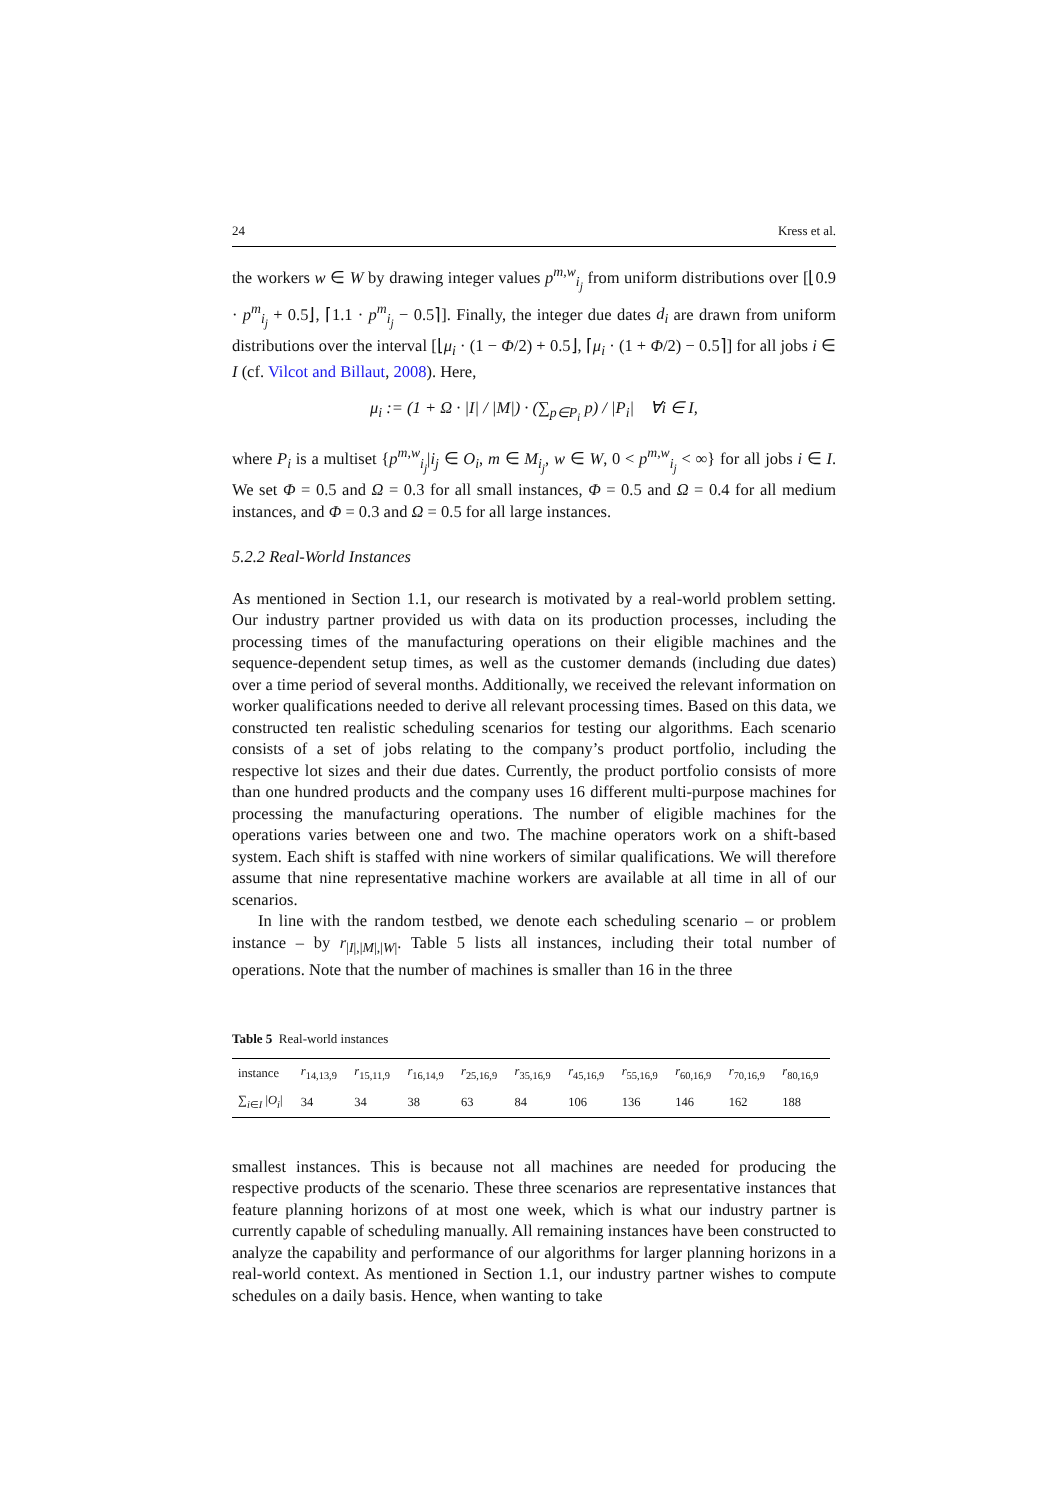24 Kress et al.
the workers w ∈ W by drawing integer values p<sup>m,w</sup><sub>i<sub>j</sub></sub> from uniform distributions over [⌊0.9 · p<sup>m</sup><sub>i<sub>j</sub></sub> + 0.5⌋, ⌈1.1 · p<sup>m</sup><sub>i<sub>j</sub></sub> − 0.5⌉]. Finally, the integer due dates d<sub>i</sub> are drawn from uniform distributions over the interval [⌊μ<sub>i</sub> · (1 − Φ/2) + 0.5⌋, ⌈μ<sub>i</sub> · (1 + Φ/2) − 0.5⌉] for all jobs i ∈ I (cf. Vilcot and Billaut, 2008). Here,
μ<sub>i</sub> := (1 + Ω · |I| / |M|) · (∑<sub>p∈P<sub>i</sub></sub> p) / |P<sub>i</sub>| ∀i ∈ I,
where P<sub>i</sub> is a multiset {p<sup>m,w</sup><sub>i<sub>j</sub></sub>|i<sub>j</sub> ∈ O<sub>i</sub>, m ∈ M<sub>i<sub>j</sub></sub>, w ∈ W, 0 < p<sup>m,w</sup><sub>i<sub>j</sub></sub> < ∞} for all jobs i ∈ I. We set Φ = 0.5 and Ω = 0.3 for all small instances, Φ = 0.5 and Ω = 0.4 for all medium instances, and Φ = 0.3 and Ω = 0.5 for all large instances.
5.2.2 Real-World Instances
As mentioned in Section 1.1, our research is motivated by a real-world problem setting. Our industry partner provided us with data on its production processes, including the processing times of the manufacturing operations on their eligible machines and the sequence-dependent setup times, as well as the customer demands (including due dates) over a time period of several months. Additionally, we received the relevant information on worker qualifications needed to derive all relevant processing times. Based on this data, we constructed ten realistic scheduling scenarios for testing our algorithms. Each scenario consists of a set of jobs relating to the company’s product portfolio, including the respective lot sizes and their due dates. Currently, the product portfolio consists of more than one hundred products and the company uses 16 different multi-purpose machines for processing the manufacturing operations. The number of eligible machines for the operations varies between one and two. The machine operators work on a shift-based system. Each shift is staffed with nine workers of similar qualifications. We will therefore assume that nine representative machine workers are available at all time in all of our scenarios.
In line with the random testbed, we denote each scheduling scenario – or problem instance – by r<sub>|I|,|M|,|W|</sub>. Table 5 lists all instances, including their total number of operations. Note that the number of machines is smaller than 16 in the three
Table 5 Real-world instances
| instance | r<sub>14,13,9</sub> | r<sub>15,11,9</sub> | r<sub>16,14,9</sub> | r<sub>25,16,9</sub> | r<sub>35,16,9</sub> | r<sub>45,16,9</sub> | r<sub>55,16,9</sub> | r<sub>60,16,9</sub> | r<sub>70,16,9</sub> | r<sub>80,16,9</sub> |
| ∑<sub>i∈I</sub> / O<sub>i</sub> / | 34 | 34 | 38 | 63 | 84 | 106 | 136 | 146 | 162 | 188 |
smallest instances. This is because not all machines are needed for producing the respective products of the scenario. These three scenarios are representative instances that feature planning horizons of at most one week, which is what our industry partner is currently capable of scheduling manually. All remaining instances have been constructed to analyze the capability and performance of our algorithms for larger planning horizons in a real-world context. As mentioned in Section 1.1, our industry partner wishes to compute schedules on a daily basis. Hence, when wanting to take